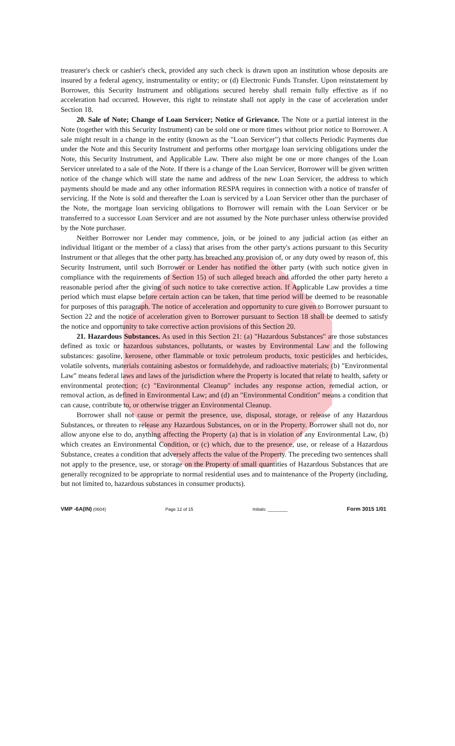treasurer's check or cashier's check, provided any such check is drawn upon an institution whose deposits are insured by a federal agency, instrumentality or entity; or (d) Electronic Funds Transfer. Upon reinstatement by Borrower, this Security Instrument and obligations secured hereby shall remain fully effective as if no acceleration had occurred. However, this right to reinstate shall not apply in the case of acceleration under Section 18.
20. Sale of Note; Change of Loan Servicer; Notice of Grievance. The Note or a partial interest in the Note (together with this Security Instrument) can be sold one or more times without prior notice to Borrower. A sale might result in a change in the entity (known as the "Loan Servicer") that collects Periodic Payments due under the Note and this Security Instrument and performs other mortgage loan servicing obligations under the Note, this Security Instrument, and Applicable Law. There also might be one or more changes of the Loan Servicer unrelated to a sale of the Note. If there is a change of the Loan Servicer, Borrower will be given written notice of the change which will state the name and address of the new Loan Servicer, the address to which payments should be made and any other information RESPA requires in connection with a notice of transfer of servicing. If the Note is sold and thereafter the Loan is serviced by a Loan Servicer other than the purchaser of the Note, the mortgage loan servicing obligations to Borrower will remain with the Loan Servicer or be transferred to a successor Loan Servicer and are not assumed by the Note purchaser unless otherwise provided by the Note purchaser.
Neither Borrower nor Lender may commence, join, or be joined to any judicial action (as either an individual litigant or the member of a class) that arises from the other party's actions pursuant to this Security Instrument or that alleges that the other party has breached any provision of, or any duty owed by reason of, this Security Instrument, until such Borrower or Lender has notified the other party (with such notice given in compliance with the requirements of Section 15) of such alleged breach and afforded the other party hereto a reasonable period after the giving of such notice to take corrective action. If Applicable Law provides a time period which must elapse before certain action can be taken, that time period will be deemed to be reasonable for purposes of this paragraph. The notice of acceleration and opportunity to cure given to Borrower pursuant to Section 22 and the notice of acceleration given to Borrower pursuant to Section 18 shall be deemed to satisfy the notice and opportunity to take corrective action provisions of this Section 20.
21. Hazardous Substances. As used in this Section 21: (a) "Hazardous Substances" are those substances defined as toxic or hazardous substances, pollutants, or wastes by Environmental Law and the following substances: gasoline, kerosene, other flammable or toxic petroleum products, toxic pesticides and herbicides, volatile solvents, materials containing asbestos or formaldehyde, and radioactive materials; (b) "Environmental Law" means federal laws and laws of the jurisdiction where the Property is located that relate to health, safety or environmental protection; (c) "Environmental Cleanup" includes any response action, remedial action, or removal action, as defined in Environmental Law; and (d) an "Environmental Condition" means a condition that can cause, contribute to, or otherwise trigger an Environmental Cleanup.
Borrower shall not cause or permit the presence, use, disposal, storage, or release of any Hazardous Substances, or threaten to release any Hazardous Substances, on or in the Property. Borrower shall not do, nor allow anyone else to do, anything affecting the Property (a) that is in violation of any Environmental Law, (b) which creates an Environmental Condition, or (c) which, due to the presence, use, or release of a Hazardous Substance, creates a condition that adversely affects the value of the Property. The preceding two sentences shall not apply to the presence, use, or storage on the Property of small quantities of Hazardous Substances that are generally recognized to be appropriate to normal residential uses and to maintenance of the Property (including, but not limited to, hazardous substances in consumer products).
VMP -6A(IN) (0604) Page 12 of 15 Initials: ________ Form 3015 1/01